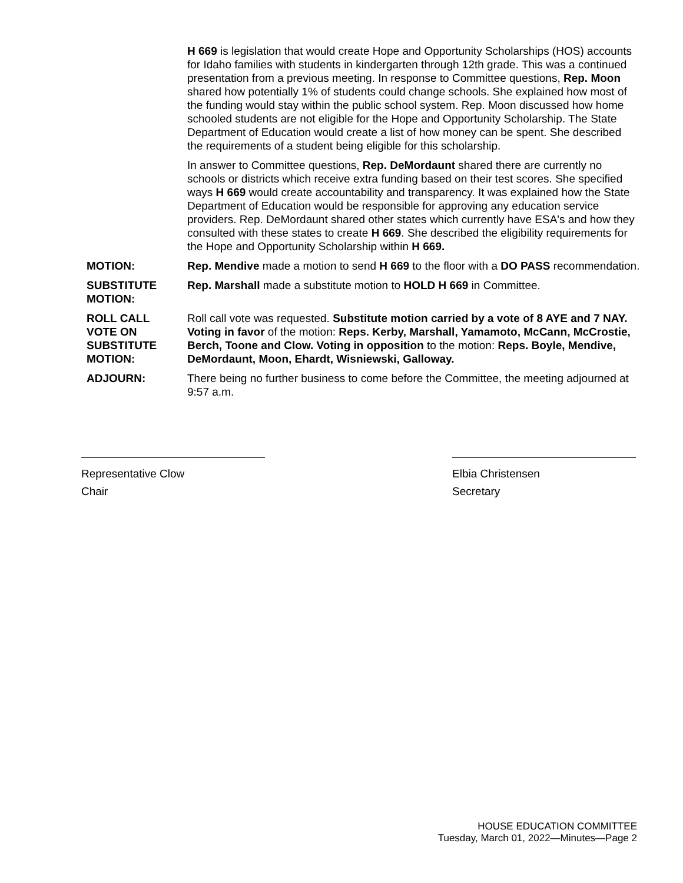H 669 is legislation that would create Hope and Opportunity Scholarships (HOS) accounts for Idaho families with students in kindergarten through 12th grade. This was a continued presentation from a previous meeting. In response to Committee questions, Rep. Moon shared how potentially 1% of students could change schools. She explained how most of the funding would stay within the public school system. Rep. Moon discussed how home schooled students are not eligible for the Hope and Opportunity Scholarship. The State Department of Education would create a list of how money can be spent. She described the requirements of a student being eligible for this scholarship.
In answer to Committee questions, Rep. DeMordaunt shared there are currently no schools or districts which receive extra funding based on their test scores. She specified ways H 669 would create accountability and transparency. It was explained how the State Department of Education would be responsible for approving any education service providers. Rep. DeMordaunt shared other states which currently have ESA's and how they consulted with these states to create H 669. She described the eligibility requirements for the Hope and Opportunity Scholarship within H 669.
MOTION: Rep. Mendive made a motion to send H 669 to the floor with a DO PASS recommendation.
SUBSTITUTE
MOTION:
Rep. Marshall made a substitute motion to HOLD H 669 in Committee.
ROLL CALL
VOTE ON
SUBSTITUTE
MOTION:
Roll call vote was requested. Substitute motion carried by a vote of 8 AYE and 7 NAY. Voting in favor of the motion: Reps. Kerby, Marshall, Yamamoto, McCann, McCrostie, Berch, Toone and Clow. Voting in opposition to the motion: Reps. Boyle, Mendive, DeMordaunt, Moon, Ehardt, Wisniewski, Galloway.
ADJOURN: There being no further business to come before the Committee, the meeting adjourned at 9:57 a.m.
Representative Clow
Chair
Elbia Christensen
Secretary
HOUSE EDUCATION COMMITTEE
Tuesday, March 01, 2022—Minutes—Page 2